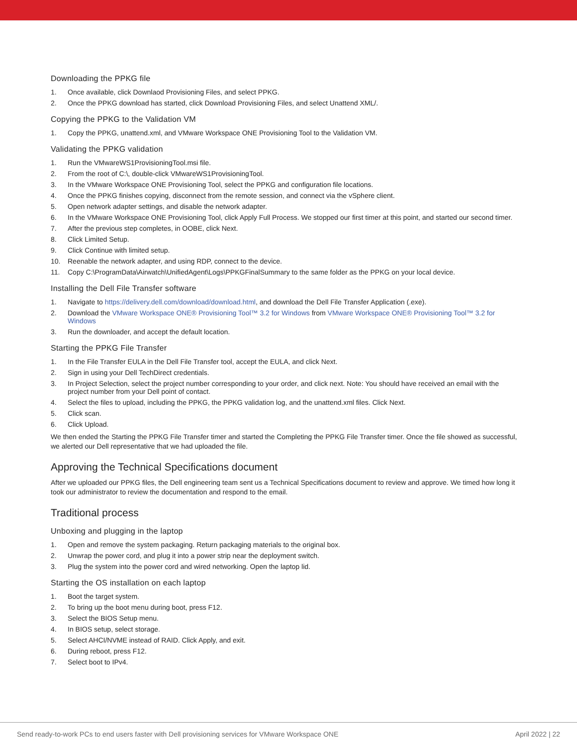Downloading the PPKG file
1. Once available, click Downlaod Provisioning Files, and select PPKG.
2. Once the PPKG download has started, click Download Provisioning Files, and select Unattend XML/.
Copying the PPKG to the Validation VM
1. Copy the PPKG, unattend.xml, and VMware Workspace ONE Provisioning Tool to the Validation VM.
Validating the PPKG validation
1. Run the VMwareWS1ProvisioningTool.msi file.
2. From the root of C:\, double-click VMwareWS1ProvisioningTool.
3. In the VMware Workspace ONE Provisioning Tool, select the PPKG and configuration file locations.
4. Once the PPKG finishes copying, disconnect from the remote session, and connect via the vSphere client.
5. Open network adapter settings, and disable the network adapter.
6. In the VMware Workspace ONE Provisioning Tool, click Apply Full Process. We stopped our first timer at this point, and started our second timer.
7. After the previous step completes, in OOBE, click Next.
8. Click Limited Setup.
9. Click Continue with limited setup.
10. Reenable the network adapter, and using RDP, connect to the device.
11. Copy C:\ProgramData\Airwatch\UnifiedAgent\Logs\PPKGFinalSummary to the same folder as the PPKG on your local device.
Installing the Dell File Transfer software
1. Navigate to https://delivery.dell.com/download/download.html, and download the Dell File Transfer Application (.exe).
2. Download the VMware Workspace ONE® Provisioning Tool™ 3.2 for Windows from VMware Workspace ONE® Provisioning Tool™ 3.2 for Windows
3. Run the downloader, and accept the default location.
Starting the PPKG File Transfer
1. In the File Transfer EULA in the Dell File Transfer tool, accept the EULA, and click Next.
2. Sign in using your Dell TechDirect credentials.
3. In Project Selection, select the project number corresponding to your order, and click next. Note: You should have received an email with the project number from your Dell point of contact.
4. Select the files to upload, including the PPKG, the PPKG validation log, and the unattend.xml files. Click Next.
5. Click scan.
6. Click Upload.
We then ended the Starting the PPKG File Transfer timer and started the Completing the PPKG File Transfer timer. Once the file showed as successful, we alerted our Dell representative that we had uploaded the file.
Approving the Technical Specifications document
After we uploaded our PPKG files, the Dell engineering team sent us a Technical Specifications document to review and approve. We timed how long it took our administrator to review the documentation and respond to the email.
Traditional process
Unboxing and plugging in the laptop
1. Open and remove the system packaging. Return packaging materials to the original box.
2. Unwrap the power cord, and plug it into a power strip near the deployment switch.
3. Plug the system into the power cord and wired networking. Open the laptop lid.
Starting the OS installation on each laptop
1. Boot the target system.
2. To bring up the boot menu during boot, press F12.
3. Select the BIOS Setup menu.
4. In BIOS setup, select storage.
5. Select AHCI/NVME instead of RAID. Click Apply, and exit.
6. During reboot, press F12.
7. Select boot to IPv4.
Send ready-to-work PCs to end users faster with Dell provisioning services for VMware Workspace ONE April 2022 | 22